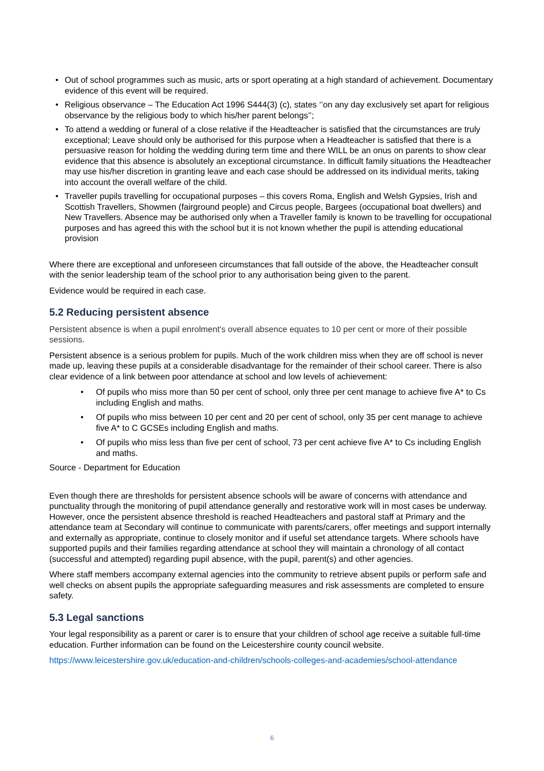• Out of school programmes such as music, arts or sport operating at a high standard of achievement. Documentary evidence of this event will be required.
• Religious observance – The Education Act 1996 S444(3) (c), states ‘’on any day exclusively set apart for religious observance by the religious body to which his/her parent belongs’’;
• To attend a wedding or funeral of a close relative if the Headteacher is satisfied that the circumstances are truly exceptional; Leave should only be authorised for this purpose when a Headteacher is satisfied that there is a persuasive reason for holding the wedding during term time and there WILL be an onus on parents to show clear evidence that this absence is absolutely an exceptional circumstance. In difficult family situations the Headteacher may use his/her discretion in granting leave and each case should be addressed on its individual merits, taking into account the overall welfare of the child.
• Traveller pupils travelling for occupational purposes – this covers Roma, English and Welsh Gypsies, Irish and Scottish Travellers, Showmen (fairground people) and Circus people, Bargees (occupational boat dwellers) and New Travellers. Absence may be authorised only when a Traveller family is known to be travelling for occupational purposes and has agreed this with the school but it is not known whether the pupil is attending educational provision
Where there are exceptional and unforeseen circumstances that fall outside of the above, the Headteacher consult with the senior leadership team of the school prior to any authorisation being given to the parent.
Evidence would be required in each case.
5.2 Reducing persistent absence
Persistent absence is when a pupil enrolment's overall absence equates to 10 per cent or more of their possible sessions.
Persistent absence is a serious problem for pupils. Much of the work children miss when they are off school is never made up, leaving these pupils at a considerable disadvantage for the remainder of their school career. There is also clear evidence of a link between poor attendance at school and low levels of achievement:
• Of pupils who miss more than 50 per cent of school, only three per cent manage to achieve five A* to Cs including English and maths.
• Of pupils who miss between 10 per cent and 20 per cent of school, only 35 per cent manage to achieve five A* to C GCSEs including English and maths.
• Of pupils who miss less than five per cent of school, 73 per cent achieve five A* to Cs including English and maths.
Source - Department for Education
Even though there are thresholds for persistent absence schools will be aware of concerns with attendance and punctuality through the monitoring of pupil attendance generally and restorative work will in most cases be underway. However, once the persistent absence threshold is reached Headteachers and pastoral staff at Primary and the attendance team at Secondary will continue to communicate with parents/carers, offer meetings and support internally and externally as appropriate, continue to closely monitor and if useful set attendance targets. Where schools have supported pupils and their families regarding attendance at school they will maintain a chronology of all contact (successful and attempted) regarding pupil absence, with the pupil, parent(s) and other agencies.
Where staff members accompany external agencies into the community to retrieve absent pupils or perform safe and well checks on absent pupils the appropriate safeguarding measures and risk assessments are completed to ensure safety.
5.3 Legal sanctions
Your legal responsibility as a parent or carer is to ensure that your children of school age receive a suitable full-time education. Further information can be found on the Leicestershire county council website.
https://www.leicestershire.gov.uk/education-and-children/schools-colleges-and-academies/school-attendance
6